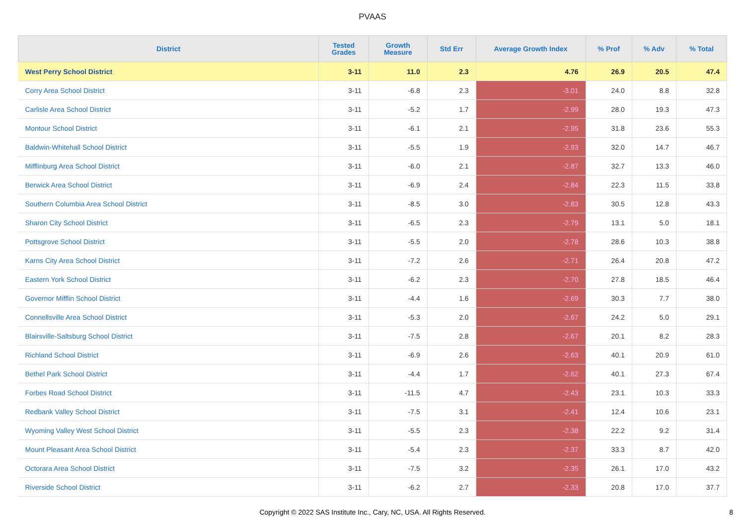PVAAS
| District | Tested Grades | Growth Measure | Std Err | Average Growth Index | % Prof | % Adv | % Total |
| --- | --- | --- | --- | --- | --- | --- | --- |
| West Perry School District | 3-11 | 11.0 | 2.3 | 4.76 | 26.9 | 20.5 | 47.4 |
| Corry Area School District | 3-11 | -6.8 | 2.3 | -3.01 | 24.0 | 8.8 | 32.8 |
| Carlisle Area School District | 3-11 | -5.2 | 1.7 | -2.99 | 28.0 | 19.3 | 47.3 |
| Montour School District | 3-11 | -6.1 | 2.1 | -2.95 | 31.8 | 23.6 | 55.3 |
| Baldwin-Whitehall School District | 3-11 | -5.5 | 1.9 | -2.93 | 32.0 | 14.7 | 46.7 |
| Mifflinburg Area School District | 3-11 | -6.0 | 2.1 | -2.87 | 32.7 | 13.3 | 46.0 |
| Berwick Area School District | 3-11 | -6.9 | 2.4 | -2.84 | 22.3 | 11.5 | 33.8 |
| Southern Columbia Area School District | 3-11 | -8.5 | 3.0 | -2.83 | 30.5 | 12.8 | 43.3 |
| Sharon City School District | 3-11 | -6.5 | 2.3 | -2.79 | 13.1 | 5.0 | 18.1 |
| Pottsgrove School District | 3-11 | -5.5 | 2.0 | -2.78 | 28.6 | 10.3 | 38.8 |
| Karns City Area School District | 3-11 | -7.2 | 2.6 | -2.71 | 26.4 | 20.8 | 47.2 |
| Eastern York School District | 3-11 | -6.2 | 2.3 | -2.70 | 27.8 | 18.5 | 46.4 |
| Governor Mifflin School District | 3-11 | -4.4 | 1.6 | -2.69 | 30.3 | 7.7 | 38.0 |
| Connellsville Area School District | 3-11 | -5.3 | 2.0 | -2.67 | 24.2 | 5.0 | 29.1 |
| Blairsville-Saltsburg School District | 3-11 | -7.5 | 2.8 | -2.67 | 20.1 | 8.2 | 28.3 |
| Richland School District | 3-11 | -6.9 | 2.6 | -2.63 | 40.1 | 20.9 | 61.0 |
| Bethel Park School District | 3-11 | -4.4 | 1.7 | -2.62 | 40.1 | 27.3 | 67.4 |
| Forbes Road School District | 3-11 | -11.5 | 4.7 | -2.43 | 23.1 | 10.3 | 33.3 |
| Redbank Valley School District | 3-11 | -7.5 | 3.1 | -2.41 | 12.4 | 10.6 | 23.1 |
| Wyoming Valley West School District | 3-11 | -5.5 | 2.3 | -2.38 | 22.2 | 9.2 | 31.4 |
| Mount Pleasant Area School District | 3-11 | -5.4 | 2.3 | -2.37 | 33.3 | 8.7 | 42.0 |
| Octorara Area School District | 3-11 | -7.5 | 3.2 | -2.35 | 26.1 | 17.0 | 43.2 |
| Riverside School District | 3-11 | -6.2 | 2.7 | -2.33 | 20.8 | 17.0 | 37.7 |
Copyright © 2022 SAS Institute Inc., Cary, NC, USA. All Rights Reserved.
8